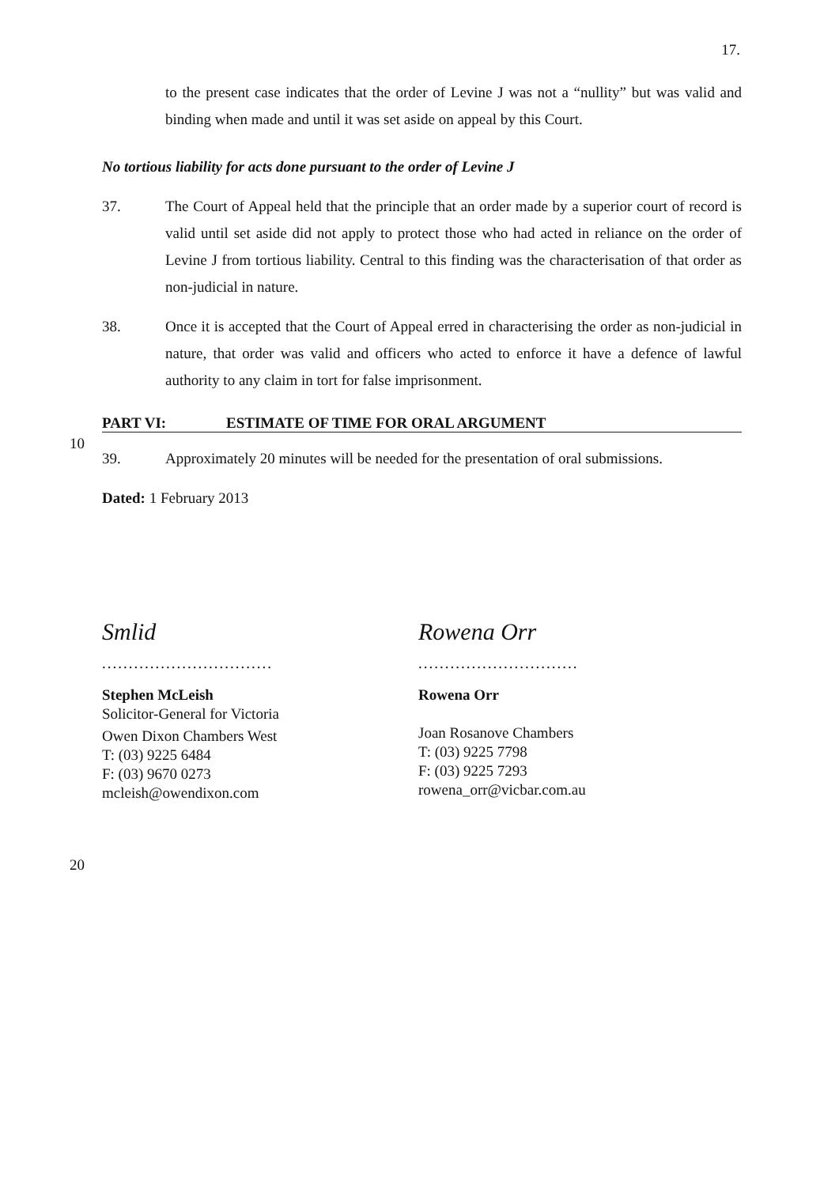17.
to the present case indicates that the order of Levine J was not a “nullity” but was valid and binding when made and until it was set aside on appeal by this Court.
No tortious liability for acts done pursuant to the order of Levine J
37. The Court of Appeal held that the principle that an order made by a superior court of record is valid until set aside did not apply to protect those who had acted in reliance on the order of Levine J from tortious liability. Central to this finding was the characterisation of that order as non-judicial in nature.
38. Once it is accepted that the Court of Appeal erred in characterising the order as non-judicial in nature, that order was valid and officers who acted to enforce it have a defence of lawful authority to any claim in tort for false imprisonment.
10
PART VI: ESTIMATE OF TIME FOR ORAL ARGUMENT
39. Approximately 20 minutes will be needed for the presentation of oral submissions.
Dated: 1 February 2013
Smlid
................................
Stephen McLeish
Solicitor-General for Victoria
Owen Dixon Chambers West
T: (03) 9225 6484
F: (03) 9670 0273
mcleish@owendixon.com
Rowena Orr
..............................
Rowena Orr
Joan Rosanove Chambers
T: (03) 9225 7798
F: (03) 9225 7293
rowena_orr@vicbar.com.au
20